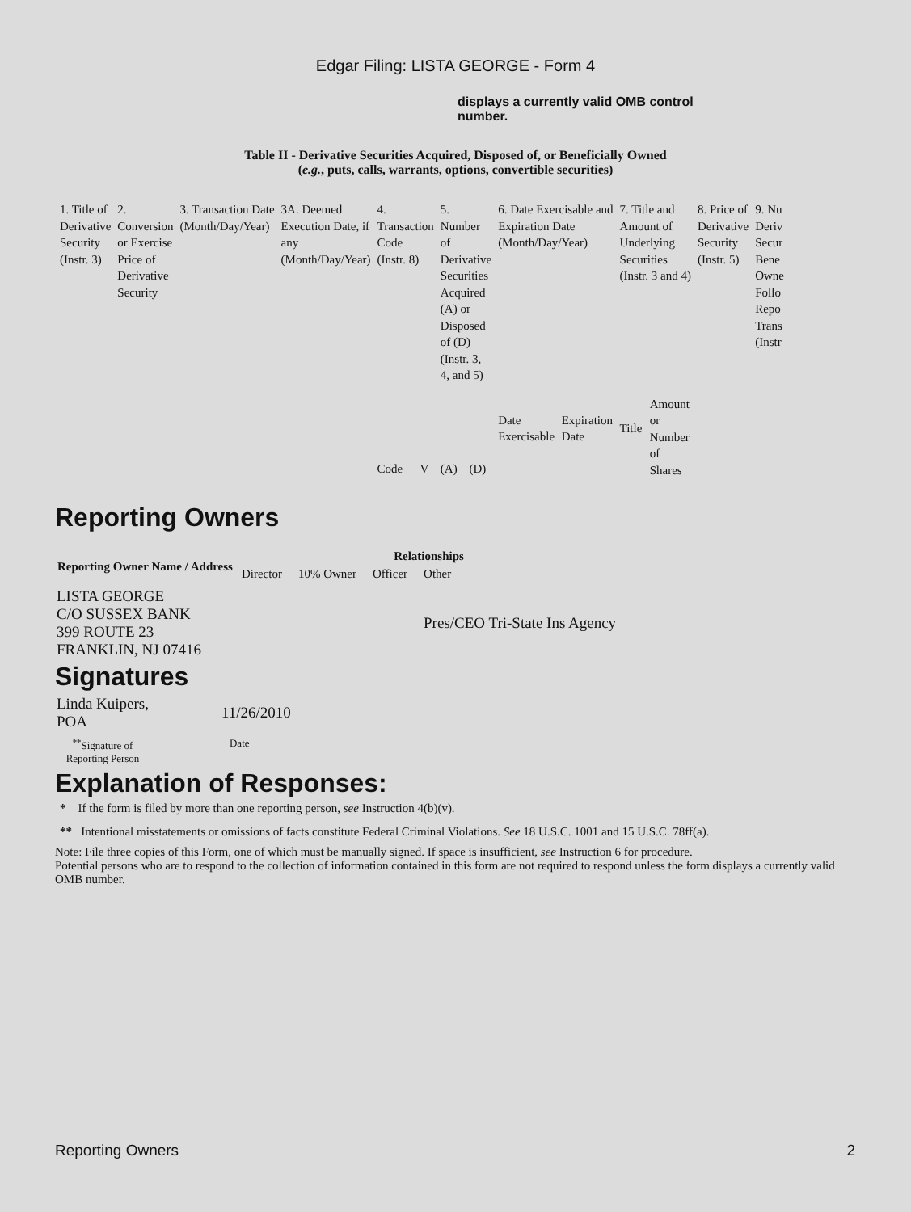Edgar Filing: LISTA GEORGE - Form 4
displays a currently valid OMB control number.
Table II - Derivative Securities Acquired, Disposed of, or Beneficially Owned
(e.g., puts, calls, warrants, options, convertible securities)
| 1. Title of Derivative Security (Instr. 3) | 2. Conversion or Exercise Price of Derivative Security | 3. Transaction Date (Month/Day/Year) | 3A. Deemed Execution Date, if any (Month/Day/Year) | 4. Transaction Code (Instr. 8) | | 5. Number of Derivative Securities Acquired (A) or Disposed of (D) (Instr. 3, 4, and 5) | | 6. Date Exercisable and Expiration Date (Month/Day/Year) | | 7. Title and Amount of Underlying Securities (Instr. 3 and 4) | | 8. Price of Derivative Security (Instr. 5) | 9. Nu Deriv Secur Bene Owne Follo Repo Trans (Instr |
| | | | | Code | V | (A) | (D) | Date Exercisable | Expiration Date | Title | Amount or Number of Shares | | |
Reporting Owners
| Reporting Owner Name / Address | Relationships | | | |
| --- | --- | --- | --- | --- |
| | Director | 10% Owner | Officer | Other |
| LISTA GEORGE C/O SUSSEX BANK 399 ROUTE 23 FRANKLIN, NJ 07416 | | | | Pres/CEO Tri-State Ins Agency |
Signatures
| Linda Kuipers, POA | 11/26/2010 |
| <sup>**</sup> Signature of Reporting Person | Date |
Explanation of Responses:
* If the form is filed by more than one reporting person, see Instruction 4(b)(v).
** Intentional misstatements or omissions of facts constitute Federal Criminal Violations. See 18 U.S.C. 1001 and 15 U.S.C. 78ff(a).
Note: File three copies of this Form, one of which must be manually signed. If space is insufficient, see Instruction 6 for procedure.
Potential persons who are to respond to the collection of information contained in this form are not required to respond unless the form displays a currently valid OMB number.
Reporting Owners 2